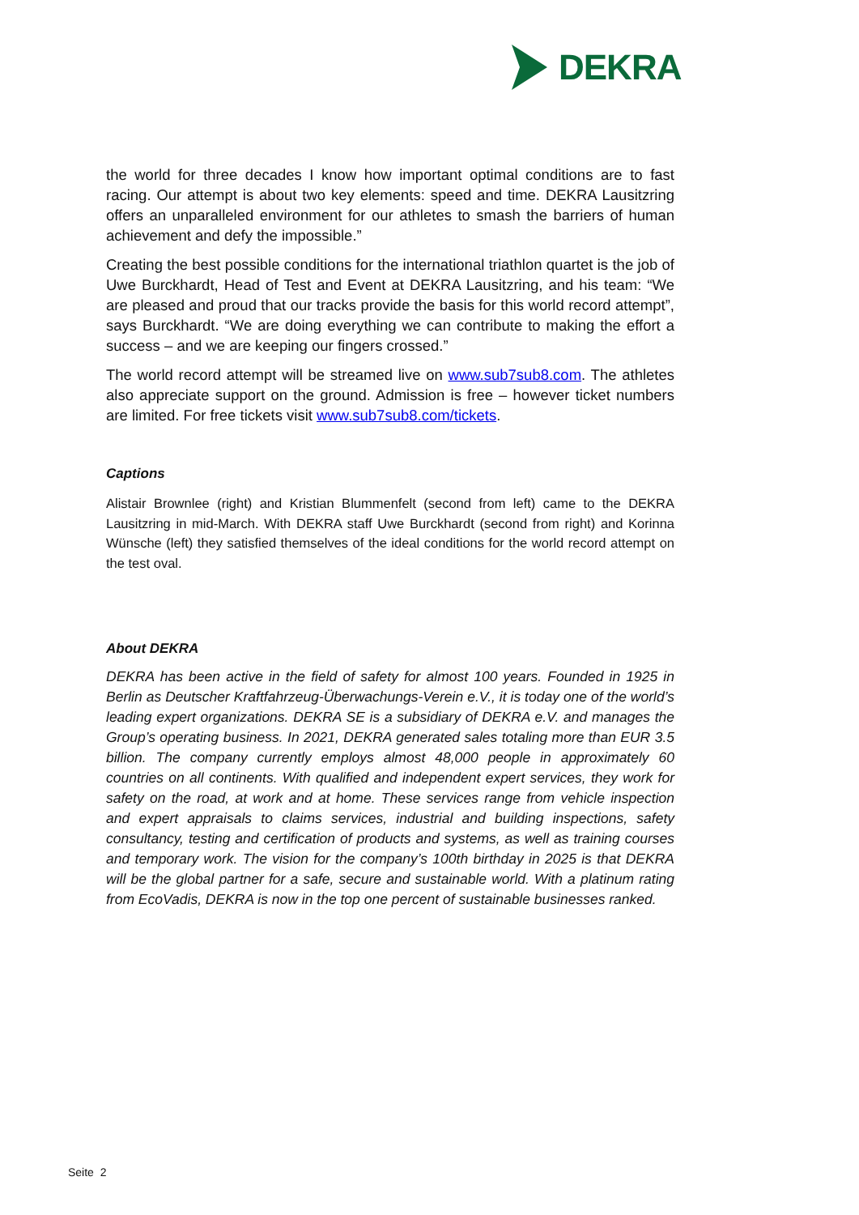DEKRA
the world for three decades I know how important optimal conditions are to fast racing. Our attempt is about two key elements: speed and time. DEKRA Lausitzring offers an unparalleled environment for our athletes to smash the barriers of human achievement and defy the impossible.”
Creating the best possible conditions for the international triathlon quartet is the job of Uwe Burckhardt, Head of Test and Event at DEKRA Lausitzring, and his team: “We are pleased and proud that our tracks provide the basis for this world record attempt”, says Burckhardt. “We are doing everything we can contribute to making the effort a success – and we are keeping our fingers crossed.”
The world record attempt will be streamed live on www.sub7sub8.com. The athletes also appreciate support on the ground. Admission is free – however ticket numbers are limited. For free tickets visit www.sub7sub8.com/tickets.
Captions
Alistair Brownlee (right) and Kristian Blummenfelt (second from left) came to the DEKRA Lausitzring in mid-March. With DEKRA staff Uwe Burckhardt (second from right) and Korinna Wünsche (left) they satisfied themselves of the ideal conditions for the world record attempt on the test oval.
About DEKRA
DEKRA has been active in the field of safety for almost 100 years. Founded in 1925 in Berlin as Deutscher Kraftfahrzeug-Überwachungs-Verein e.V., it is today one of the world’s leading expert organizations. DEKRA SE is a subsidiary of DEKRA e.V. and manages the Group’s operating business. In 2021, DEKRA generated sales totaling more than EUR 3.5 billion. The company currently employs almost 48,000 people in approximately 60 countries on all continents. With qualified and independent expert services, they work for safety on the road, at work and at home. These services range from vehicle inspection and expert appraisals to claims services, industrial and building inspections, safety consultancy, testing and certification of products and systems, as well as training courses and temporary work. The vision for the company’s 100th birthday in 2025 is that DEKRA will be the global partner for a safe, secure and sustainable world. With a platinum rating from EcoVadis, DEKRA is now in the top one percent of sustainable businesses ranked.
Seite 2